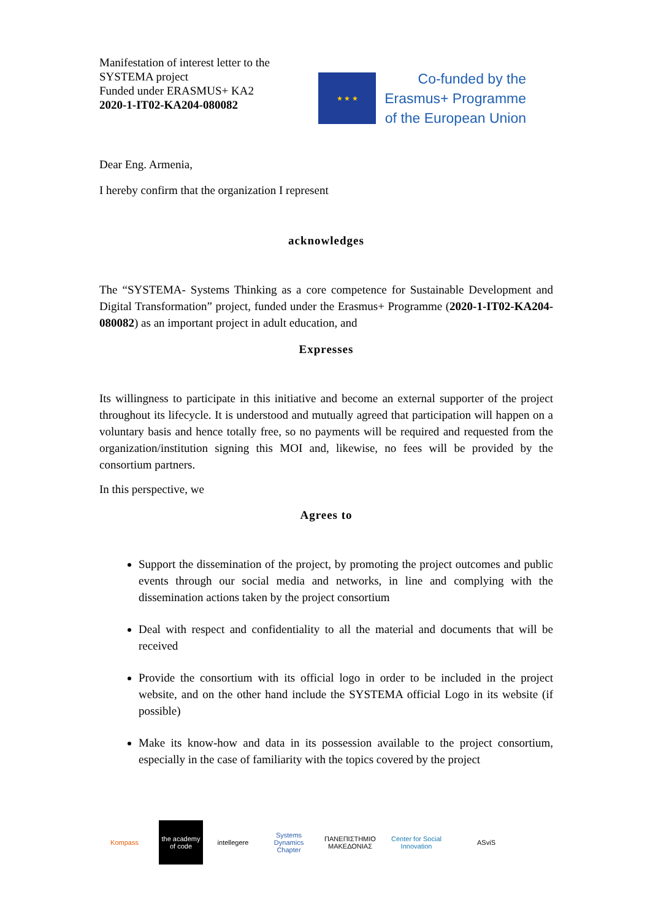Manifestation of interest letter to the
SYSTEMA project
Funded under ERASMUS+ KA2
2020-1-IT02-KA204-080082
★ ★ ★
Co-funded by the
Erasmus+ Programme
of the European Union
Dear Eng. Armenia,
I hereby confirm that the organization I represent
acknowledges
The “SYSTEMA- Systems Thinking as a core competence for Sustainable Development and Digital Transformation” project, funded under the Erasmus+ Programme (2020-1-IT02-KA204-080082) as an important project in adult education, and
Expresses
Its willingness to participate in this initiative and become an external supporter of the project throughout its lifecycle. It is understood and mutually agreed that participation will happen on a voluntary basis and hence totally free, so no payments will be required and requested from the organization/institution signing this MOI and, likewise, no fees will be provided by the consortium partners.
In this perspective, we
Agrees to
Support the dissemination of the project, by promoting the project outcomes and public events through our social media and networks, in line and complying with the dissemination actions taken by the project consortium
Deal with respect and confidentiality to all the material and documents that will be received
Provide the consortium with its official logo in order to be included in the project website, and on the other hand include the SYSTEMA official Logo in its website (if possible)
Make its know-how and data in its possession available to the project consortium, especially in the case of familiarity with the topics covered by the project
Kompass the academy of code
intellegere
Systems Dynamics Chapter
ΠΑΝΕΠΙΣΤΗΜΙΟ ΜΑΚΕΔΟΝΙΑΣ
Center for Social Innovation
ASviS